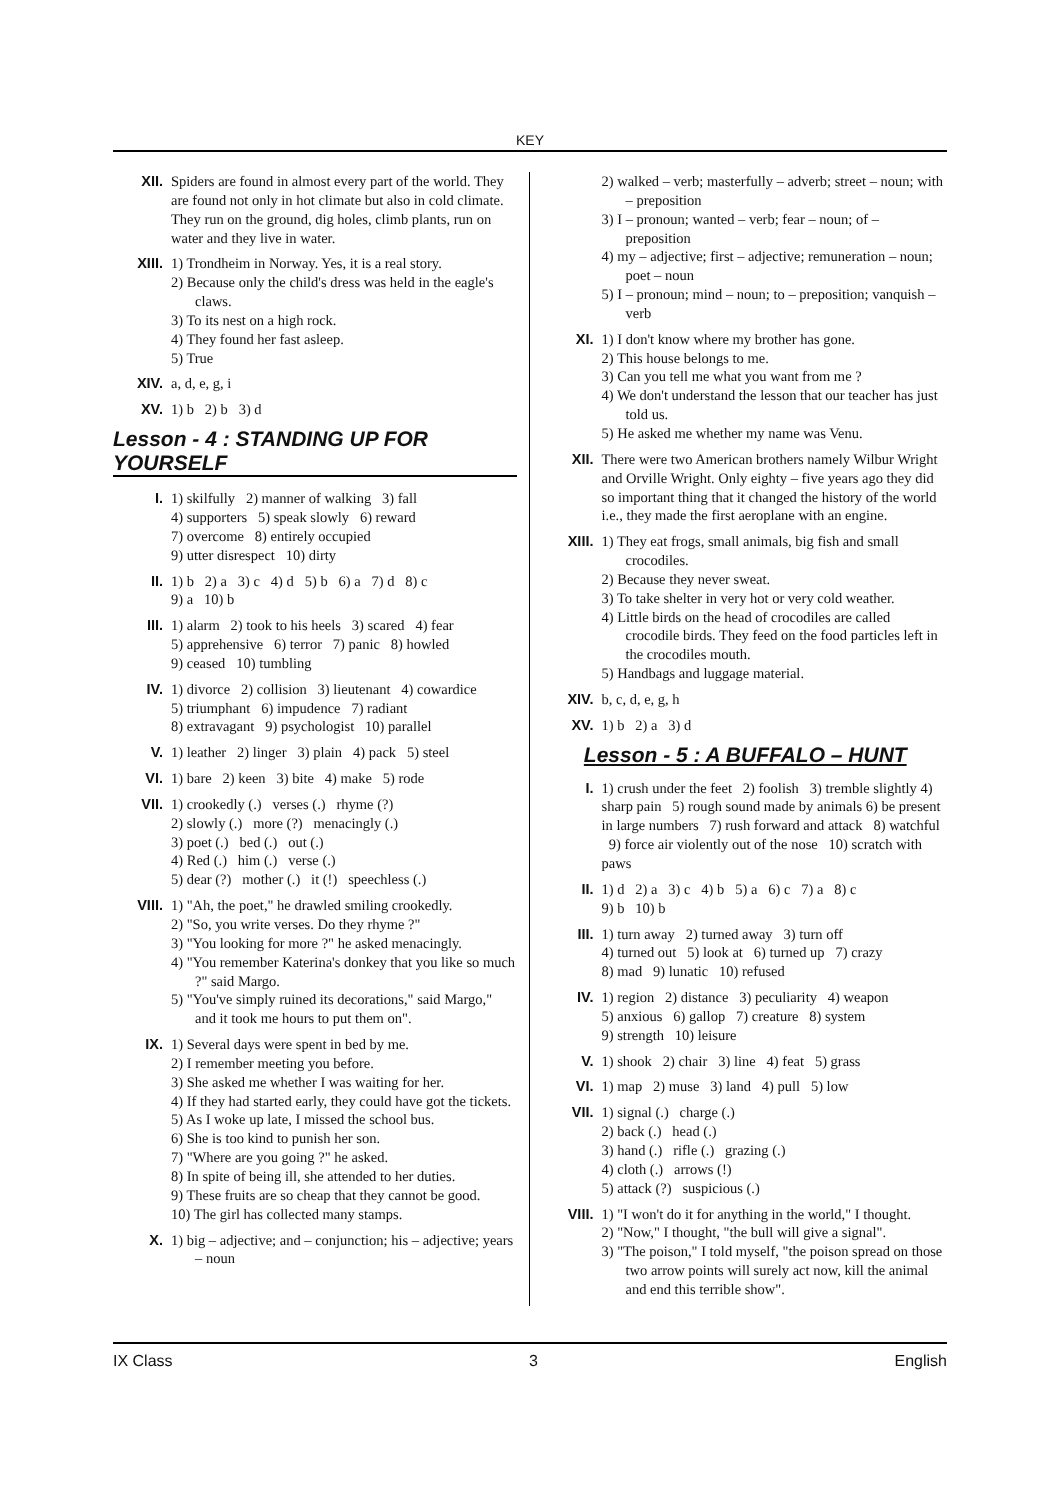KEY
XII. Spiders are found in almost every part of the world. They are found not only in hot climate but also in cold climate. They run on the ground, dig holes, climb plants, run on water and they live in water.
XIII. 1) Trondheim in Norway. Yes, it is a real story.
2) Because only the child's dress was held in the eagle's claws.
3) To its nest on a high rock.
4) They found her fast asleep.
5) True
XIV. a, d, e, g, i
XV. 1) b 2) b 3) d
Lesson - 4 : STANDING UP FOR YOURSELF
I. 1) skilfully 2) manner of walking 3) fall
4) supporters 5) speak slowly 6) reward
7) overcome 8) entirely occupied
9) utter disrespect 10) dirty
II. 1) b 2) a 3) c 4) d 5) b 6) a 7) d 8) c
9) a 10) b
III. 1) alarm 2) took to his heels 3) scared 4) fear
5) apprehensive 6) terror 7) panic 8) howled
9) ceased 10) tumbling
IV. 1) divorce 2) collision 3) lieutenant 4) cowardice
5) triumphant 6) impudence 7) radiant
8) extravagant 9) psychologist 10) parallel
V. 1) leather 2) linger 3) plain 4) pack 5) steel
VI. 1) bare 2) keen 3) bite 4) make 5) rode
VII. 1) crookedly (.) verses (.) rhyme (?)
2) slowly (.) more (?) menacingly (.)
3) poet (.) bed (.) out (.)
4) Red (.) him (.) verse (.)
5) dear (?) mother (.) it (!) speechless (.)
VIII. 1) "Ah, the poet," he drawled smiling crookedly.
2) "So, you write verses. Do they rhyme ?"
3) "You looking for more ?" he asked menacingly.
4) "You remember Katerina's donkey that you like so much ?" said Margo.
5) "You've simply ruined its decorations," said Margo," and it took me hours to put them on".
IX. 1) Several days were spent in bed by me.
2) I remember meeting you before.
3) She asked me whether I was waiting for her.
4) If they had started early, they could have got the tickets.
5) As I woke up late, I missed the school bus.
6) She is too kind to punish her son.
7) "Where are you going ?" he asked.
8) In spite of being ill, she attended to her duties.
9) These fruits are so cheap that they cannot be good.
10) The girl has collected many stamps.
X. 1) big – adjective; and – conjunction; his – adjective; years – noun
2) walked – verb; masterfully – adverb; street – noun; with – preposition
3) I – pronoun; wanted – verb; fear – noun; of – preposition
4) my – adjective; first – adjective; remuneration – noun; poet – noun
5) I – pronoun; mind – noun; to – preposition; vanquish – verb
XI. 1) I don't know where my brother has gone.
2) This house belongs to me.
3) Can you tell me what you want from me ?
4) We don't understand the lesson that our teacher has just told us.
5) He asked me whether my name was Venu.
XII. There were two American brothers namely Wilbur Wright and Orville Wright. Only eighty – five years ago they did so important thing that it changed the history of the world i.e., they made the first aeroplane with an engine.
XIII. 1) They eat frogs, small animals, big fish and small crocodiles.
2) Because they never sweat.
3) To take shelter in very hot or very cold weather.
4) Little birds on the head of crocodiles are called crocodile birds. They feed on the food particles left in the crocodiles mouth.
5) Handbags and luggage material.
XIV. b, c, d, e, g, h
XV. 1) b 2) a 3) d
Lesson - 5 : A BUFFALO – HUNT
I. 1) crush under the feet 2) foolish 3) tremble slightly 4) sharp pain 5) rough sound made by animals 6) be present in large numbers 7) rush forward and attack 8) watchful 9) force air violently out of the nose 10) scratch with paws
II. 1) d 2) a 3) c 4) b 5) a 6) c 7) a 8) c
9) b 10) b
III. 1) turn away 2) turned away 3) turn off
4) turned out 5) look at 6) turned up 7) crazy
8) mad 9) lunatic 10) refused
IV. 1) region 2) distance 3) peculiarity 4) weapon
5) anxious 6) gallop 7) creature 8) system
9) strength 10) leisure
V. 1) shook 2) chair 3) line 4) feat 5) grass
VI. 1) map 2) muse 3) land 4) pull 5) low
VII. 1) signal (.) charge (.)
2) back (.) head (.)
3) hand (.) rifle (.) grazing (.)
4) cloth (.) arrows (!)
5) attack (?) suspicious (.)
VIII. 1) "I won't do it for anything in the world," I thought.
2) "Now," I thought, "the bull will give a signal".
3) "The poison," I told myself, "the poison spread on those two arrow points will surely act now, kill the animal and end this terrible show".
IX Class 3 English